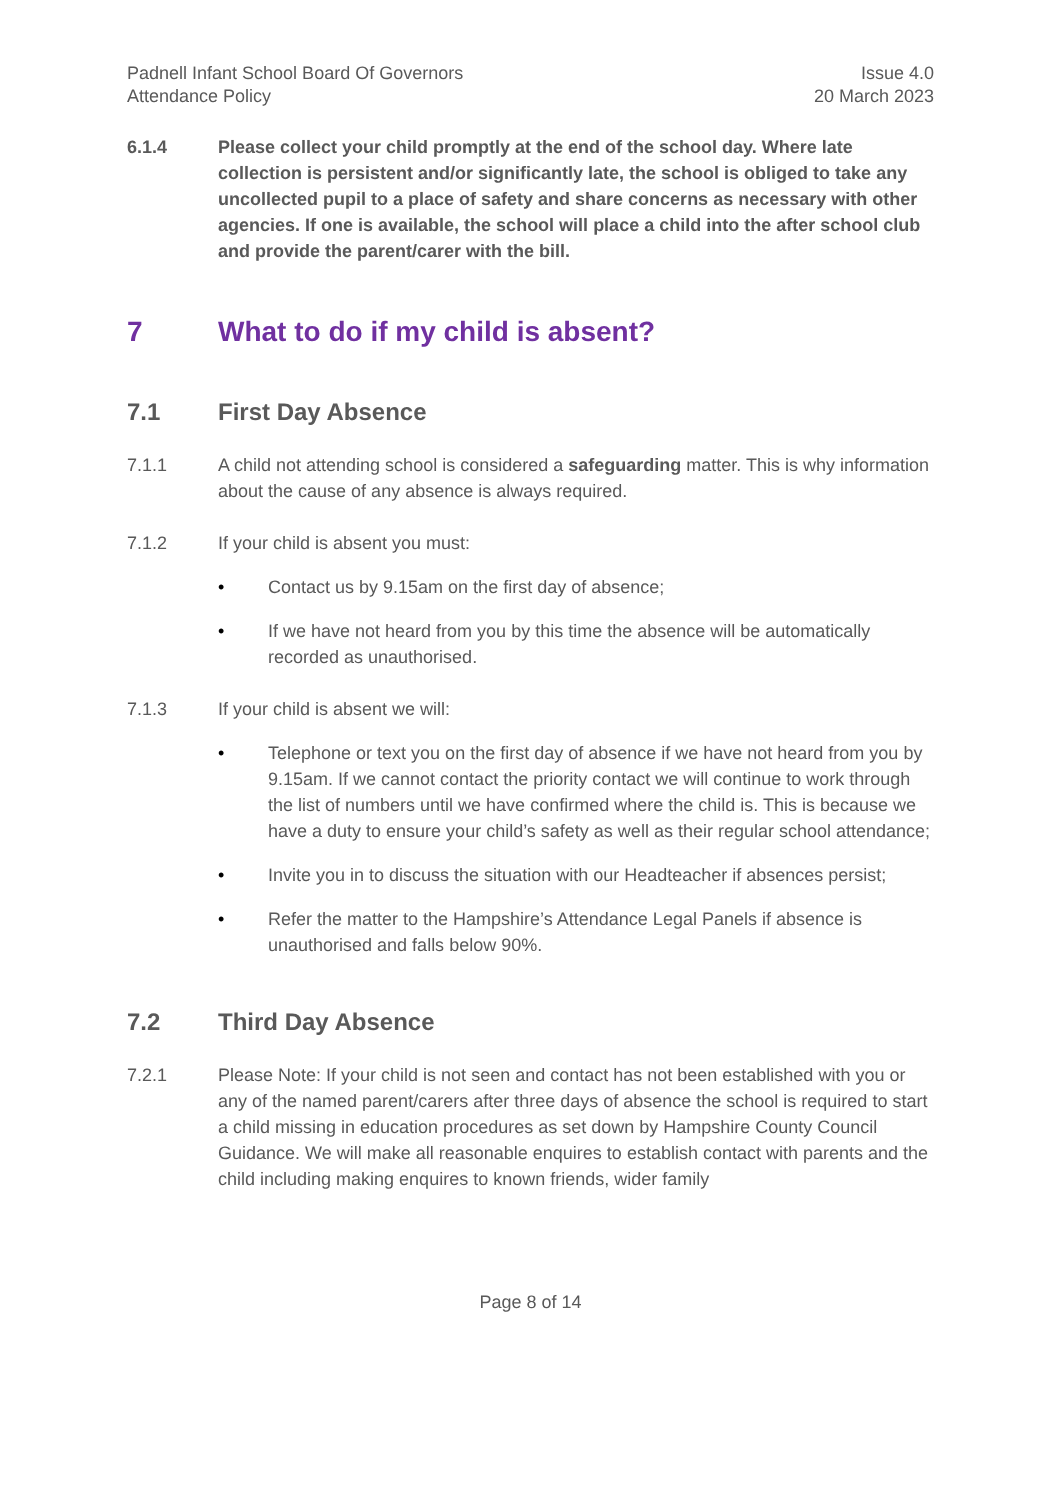Padnell Infant School Board Of Governors
Attendance Policy
Issue 4.0
20 March 2023
6.1.4 Please collect your child promptly at the end of the school day. Where late collection is persistent and/or significantly late, the school is obliged to take any uncollected pupil to a place of safety and share concerns as necessary with other agencies. If one is available, the school will place a child into the after school club and provide the parent/carer with the bill.
7 What to do if my child is absent?
7.1 First Day Absence
7.1.1 A child not attending school is considered a safeguarding matter. This is why information about the cause of any absence is always required.
7.1.2 If your child is absent you must:
• Contact us by 9.15am on the first day of absence;
• If we have not heard from you by this time the absence will be automatically recorded as unauthorised.
7.1.3 If your child is absent we will:
• Telephone or text you on the first day of absence if we have not heard from you by 9.15am. If we cannot contact the priority contact we will continue to work through the list of numbers until we have confirmed where the child is. This is because we have a duty to ensure your child’s safety as well as their regular school attendance;
• Invite you in to discuss the situation with our Headteacher if absences persist;
• Refer the matter to the Hampshire’s Attendance Legal Panels if absence is unauthorised and falls below 90%.
7.2 Third Day Absence
7.2.1 Please Note: If your child is not seen and contact has not been established with you or any of the named parent/carers after three days of absence the school is required to start a child missing in education procedures as set down by Hampshire County Council Guidance. We will make all reasonable enquires to establish contact with parents and the child including making enquires to known friends, wider family
Page 8 of 14